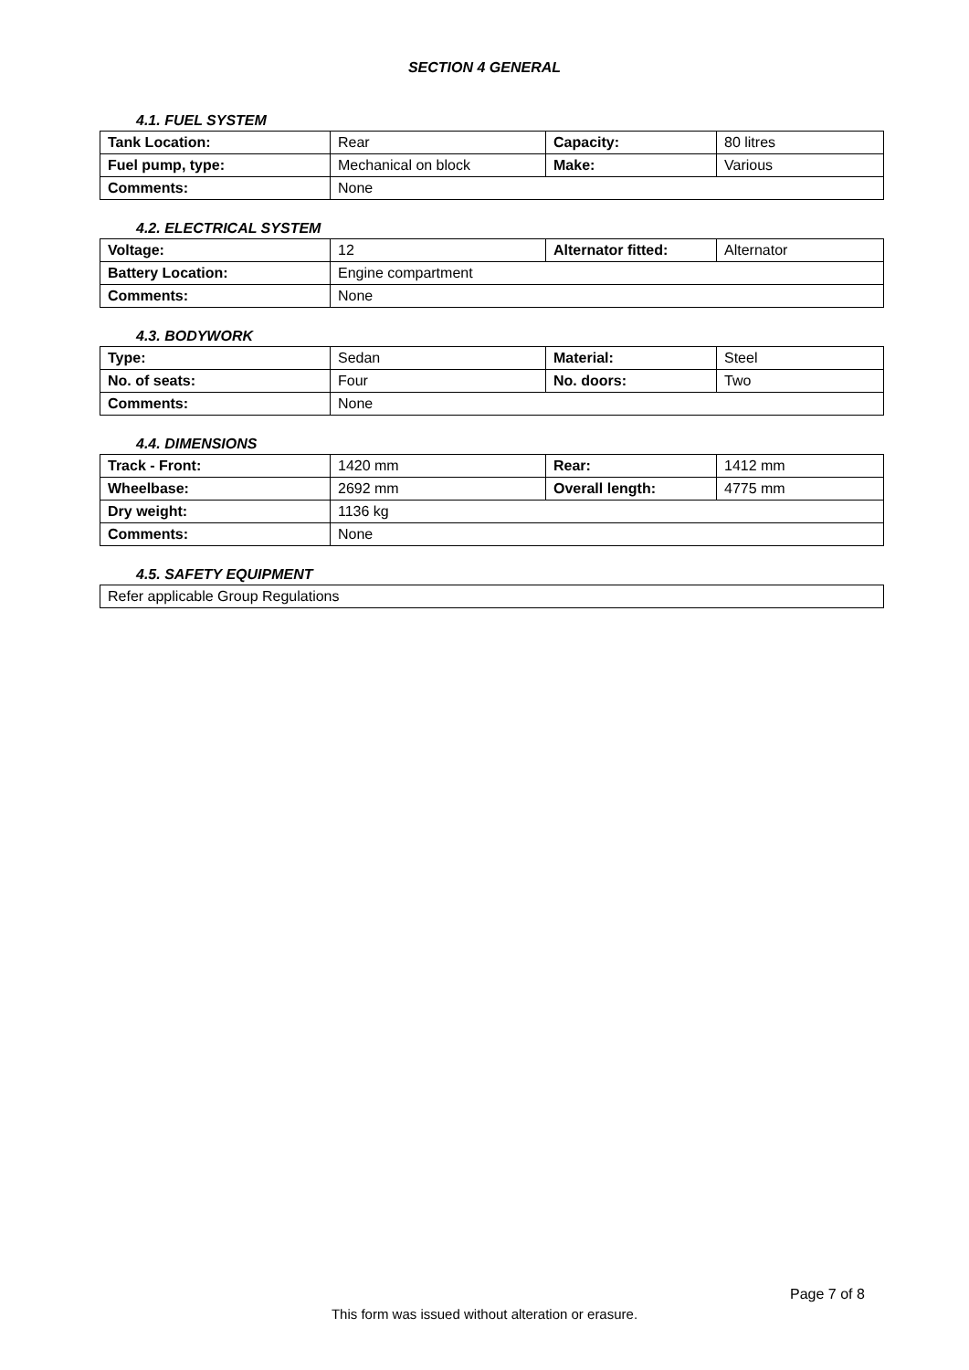SECTION 4 GENERAL
4.1. FUEL SYSTEM
| Tank Location: | Rear | Capacity: | 80 litres |
| Fuel pump, type: | Mechanical on block | Make: | Various |
| Comments: | None | | |
4.2. ELECTRICAL SYSTEM
| Voltage: | 12 | Alternator fitted: | Alternator |
| Battery Location: | Engine compartment | | |
| Comments: | None | | |
4.3. BODYWORK
| Type: | Sedan | Material: | Steel |
| No. of seats: | Four | No. doors: | Two |
| Comments: | None | | |
4.4. DIMENSIONS
| Track - Front: | 1420 mm | Rear: | 1412 mm |
| Wheelbase: | 2692 mm | Overall length: | 4775 mm |
| Dry weight: | 1136 kg | | |
| Comments: | None | | |
4.5. SAFETY EQUIPMENT
| Refer applicable Group Regulations |
Page 7 of 8
This form was issued without alteration or erasure.